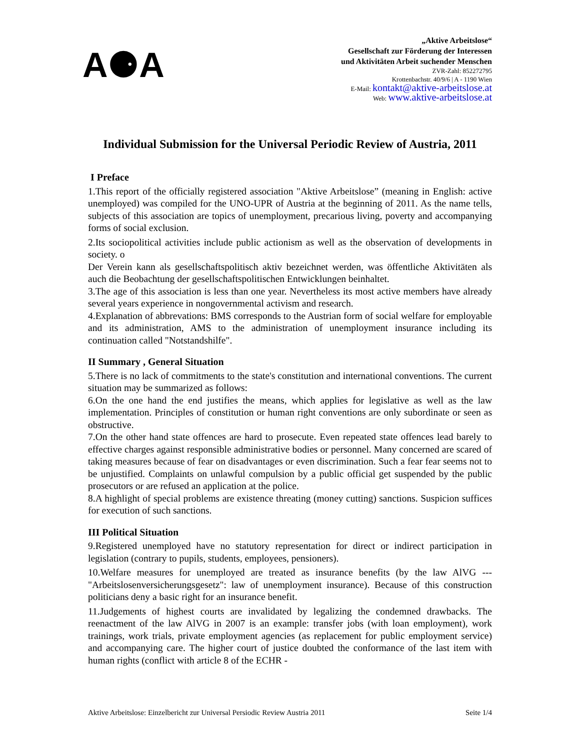A⚈A
„Aktive Arbeitslose“
Gesellschaft zur Förderung der Interessen
und Aktivitäten Arbeit suchender Menschen
ZVR-Zahl: 852272795
Krottenbachstr. 40/9/6 | A - 1190 Wien
E-Mail: kontakt@aktive-arbeitslose.at
Web: www.aktive-arbeitslose.at
Individual Submission for the Universal Periodic Review of Austria, 2011
I Preface
1.This report of the officially registered association "Aktive Arbeitslose” (meaning in English: active unemployed) was compiled for the UNO-UPR of Austria at the beginning of 2011. As the name tells, subjects of this association are topics of unemployment, precarious living, poverty and accompanying forms of social exclusion.
2.Its sociopolitical activities include public actionism as well as the observation of developments in society. o
Der Verein kann als gesellschaftspolitisch aktiv bezeichnet werden, was öffentliche Aktivitäten als auch die Beobachtung der gesellschaftspolitischen Entwicklungen beinhaltet.
3.The age of this association is less than one year. Nevertheless its most active members have already several years experience in nongovernmental activism and research.
4.Explanation of abbrevations: BMS corresponds to the Austrian form of social welfare for employable and its administration, AMS to the administration of unemployment insurance including its continuation called "Notstandshilfe".
II Summary , General Situation
5.There is no lack of commitments to the state's constitution and international conventions. The current situation may be summarized as follows:
6.On the one hand the end justifies the means, which applies for legislative as well as the law implementation. Principles of constitution or human right conventions are only subordinate or seen as obstructive.
7.On the other hand state offences are hard to prosecute. Even repeated state offences lead barely to effective charges against responsible administrative bodies or personnel. Many concerned are scared of taking measures because of fear on disadvantages or even discrimination. Such a fear fear seems not to be unjustified. Complaints on unlawful compulsion by a public official get suspended by the public prosecutors or are refused an application at the police.
8.A highlight of special problems are existence threating (money cutting) sanctions. Suspicion suffices for execution of such sanctions.
III Political Situation
9.Registered unemployed have no statutory representation for direct or indirect participation in legislation (contrary to pupils, students, employees, pensioners).
10.Welfare measures for unemployed are treated as insurance benefits (by the law AlVG --- "Arbeitslosenversicherungsgesetz": law of unemployment insurance). Because of this construction politicians deny a basic right for an insurance benefit.
11.Judgements of highest courts are invalidated by legalizing the condemned drawbacks. The reenactment of the law AlVG in 2007 is an example: transfer jobs (with loan employment), work trainings, work trials, private employment agencies (as replacement for public employment service) and accompanying care. The higher court of justice doubted the conformance of the last item with human rights (conflict with article 8 of the ECHR -
Aktive Arbeitslose: Einzelbericht zur Universal Persiodic Review Austria 2011 Seite 1/4